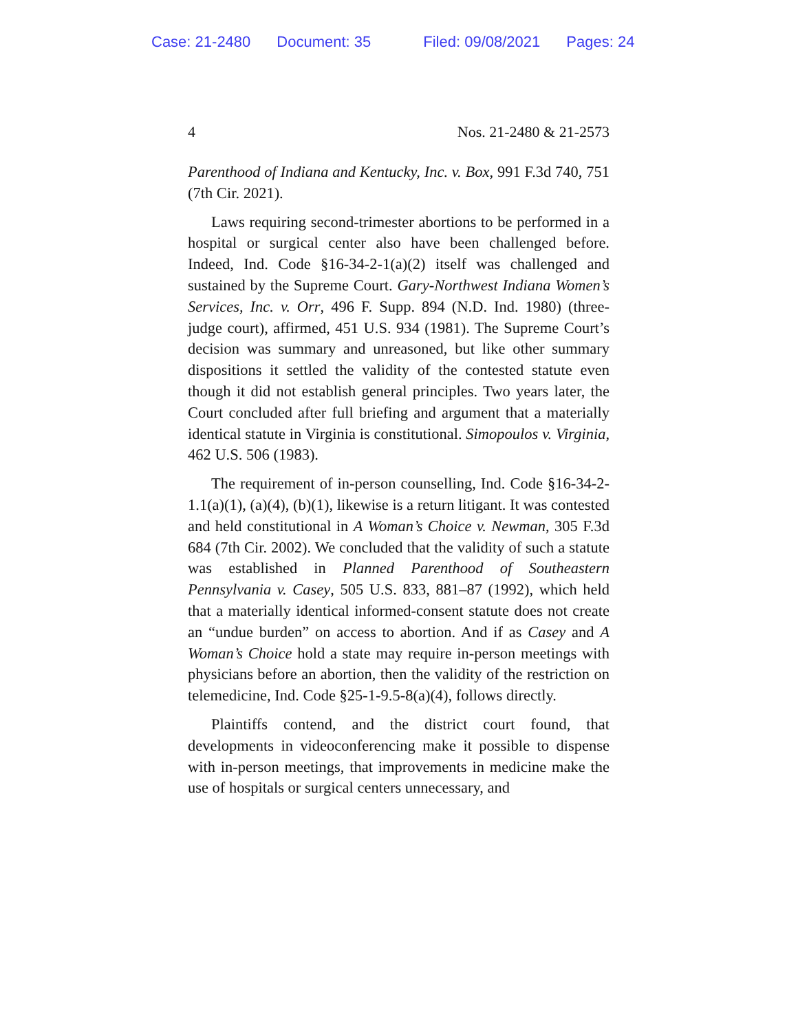Case: 21-2480 Document: 35 Filed: 09/08/2021 Pages: 24
4 Nos. 21-2480 & 21-2573
Parenthood of Indiana and Kentucky, Inc. v. Box, 991 F.3d 740, 751 (7th Cir. 2021).
Laws requiring second-trimester abortions to be performed in a hospital or surgical center also have been challenged before. Indeed, Ind. Code §16-34-2-1(a)(2) itself was challenged and sustained by the Supreme Court. Gary-Northwest Indiana Women’s Services, Inc. v. Orr, 496 F. Supp. 894 (N.D. Ind. 1980) (three-judge court), affirmed, 451 U.S. 934 (1981). The Supreme Court’s decision was summary and unreasoned, but like other summary dispositions it settled the validity of the contested statute even though it did not establish general principles. Two years later, the Court concluded after full briefing and argument that a materially identical statute in Virginia is constitutional. Simopoulos v. Virginia, 462 U.S. 506 (1983).
The requirement of in-person counselling, Ind. Code §16-34-2-1.1(a)(1), (a)(4), (b)(1), likewise is a return litigant. It was contested and held constitutional in A Woman’s Choice v. Newman, 305 F.3d 684 (7th Cir. 2002). We concluded that the validity of such a statute was established in Planned Parenthood of Southeastern Pennsylvania v. Casey, 505 U.S. 833, 881–87 (1992), which held that a materially identical informed-consent statute does not create an “undue burden” on access to abortion. And if as Casey and A Woman’s Choice hold a state may require in-person meetings with physicians before an abortion, then the validity of the restriction on telemedicine, Ind. Code §25-1-9.5-8(a)(4), follows directly.
Plaintiffs contend, and the district court found, that developments in videoconferencing make it possible to dispense with in-person meetings, that improvements in medicine make the use of hospitals or surgical centers unnecessary, and